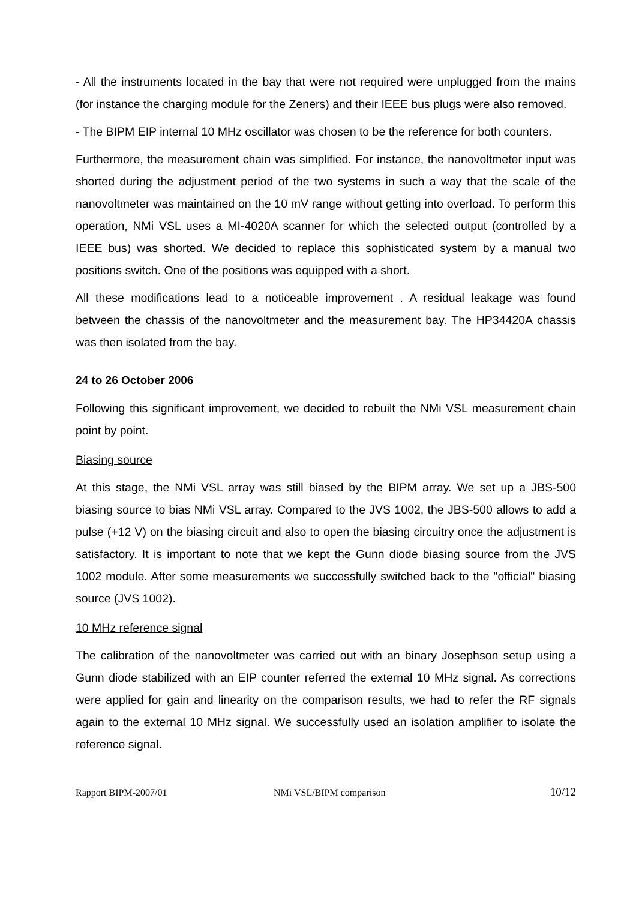- All the instruments located in the bay that were not required were unplugged from the mains (for instance the charging module for the Zeners) and their IEEE bus plugs were also removed.
- The BIPM EIP internal 10 MHz oscillator was chosen to be the reference for both counters.
Furthermore, the measurement chain was simplified. For instance, the nanovoltmeter input was shorted during the adjustment period of the two systems in such a way that the scale of the nanovoltmeter was maintained on the 10 mV range without getting into overload. To perform this operation, NMi VSL uses a MI-4020A scanner for which the selected output (controlled by a IEEE bus) was shorted. We decided to replace this sophisticated system by a manual two positions switch. One of the positions was equipped with a short.
All these modifications lead to a noticeable improvement . A residual leakage was found between the chassis of the nanovoltmeter and the measurement bay. The HP34420A chassis was then isolated from the bay.
24 to 26 October 2006
Following this significant improvement, we decided to rebuilt the NMi VSL measurement chain point by point.
Biasing source
At this stage, the NMi VSL array was still biased by the BIPM array. We set up a JBS-500 biasing source to bias NMi VSL array. Compared to the JVS 1002, the JBS-500 allows to add a pulse (+12 V) on the biasing circuit and also to open the biasing circuitry once the adjustment is satisfactory. It is important to note that we kept the Gunn diode biasing source from the JVS 1002 module. After some measurements we successfully switched back to the "official" biasing source (JVS 1002).
10 MHz reference signal
The calibration of the nanovoltmeter was carried out with an binary Josephson setup using a Gunn diode stabilized with an EIP counter referred the external 10 MHz signal. As corrections were applied for gain and linearity on the comparison results, we had to refer the RF signals again to the external 10 MHz signal. We successfully used an isolation amplifier to isolate the reference signal.
Rapport BIPM-2007/01 NMi VSL/BIPM comparison 10/12